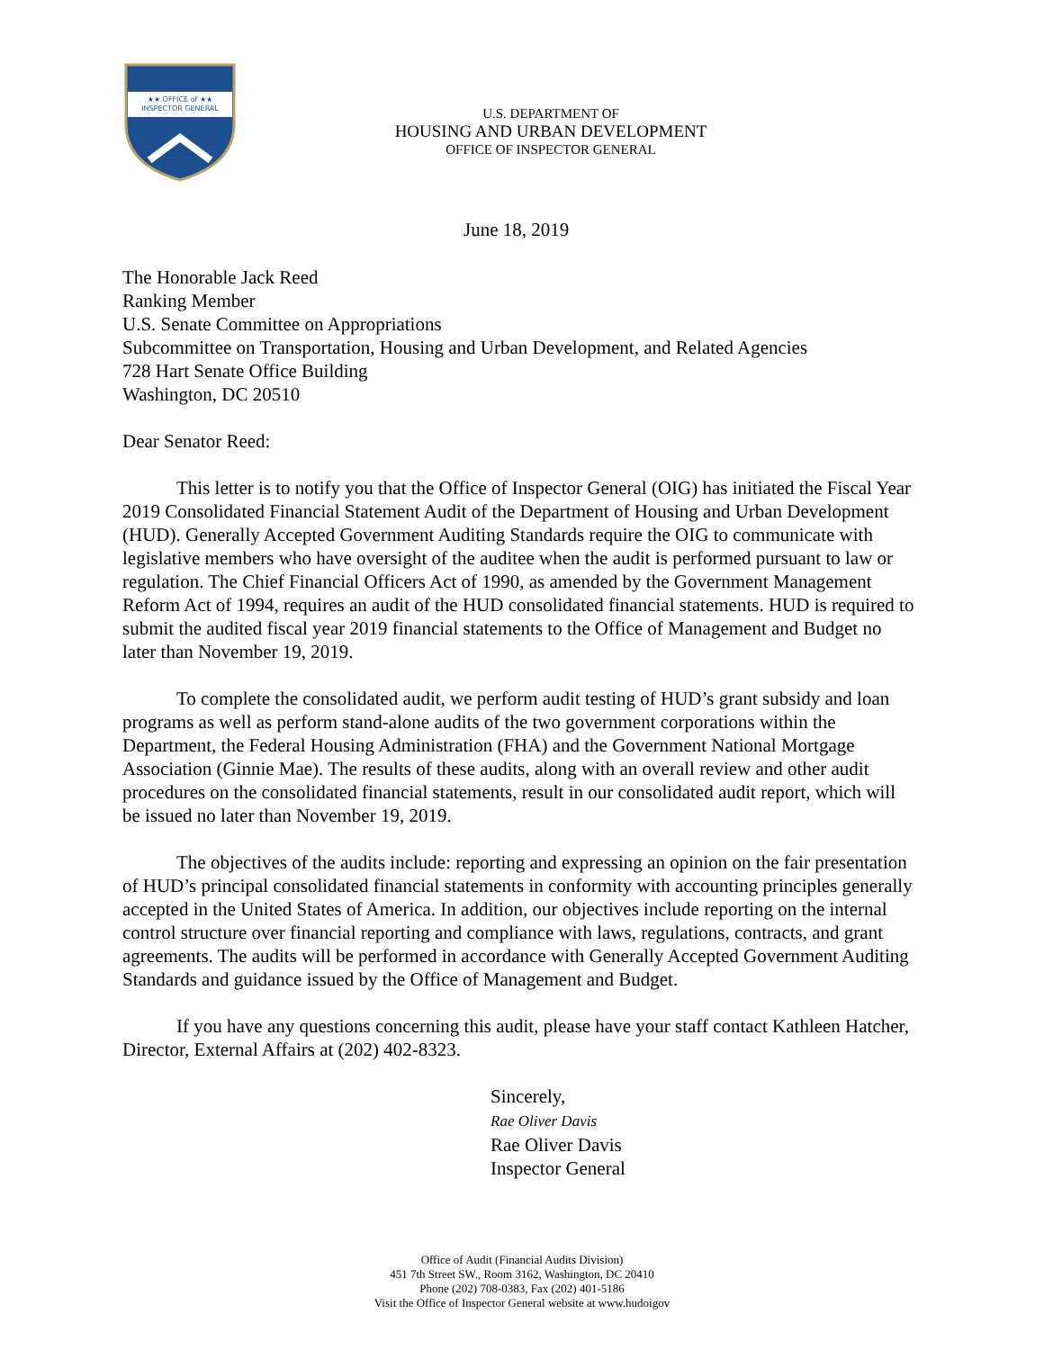★★ OFFICE of ★★
INSPECTOR GENERAL
U.S. DEPARTMENT OF
HOUSING AND URBAN DEVELOPMENT
OFFICE OF INSPECTOR GENERAL
June 18, 2019
The Honorable Jack Reed
Ranking Member
U.S. Senate Committee on Appropriations
Subcommittee on Transportation, Housing and Urban Development, and Related Agencies
728 Hart Senate Office Building
Washington, DC 20510
Dear Senator Reed:
This letter is to notify you that the Office of Inspector General (OIG) has initiated the Fiscal Year 2019 Consolidated Financial Statement Audit of the Department of Housing and Urban Development (HUD). Generally Accepted Government Auditing Standards require the OIG to communicate with legislative members who have oversight of the auditee when the audit is performed pursuant to law or regulation. The Chief Financial Officers Act of 1990, as amended by the Government Management Reform Act of 1994, requires an audit of the HUD consolidated financial statements. HUD is required to submit the audited fiscal year 2019 financial statements to the Office of Management and Budget no later than November 19, 2019.
To complete the consolidated audit, we perform audit testing of HUD’s grant subsidy and loan programs as well as perform stand-alone audits of the two government corporations within the Department, the Federal Housing Administration (FHA) and the Government National Mortgage Association (Ginnie Mae). The results of these audits, along with an overall review and other audit procedures on the consolidated financial statements, result in our consolidated audit report, which will be issued no later than November 19, 2019.
The objectives of the audits include: reporting and expressing an opinion on the fair presentation of HUD’s principal consolidated financial statements in conformity with accounting principles generally accepted in the United States of America. In addition, our objectives include reporting on the internal control structure over financial reporting and compliance with laws, regulations, contracts, and grant agreements. The audits will be performed in accordance with Generally Accepted Government Auditing Standards and guidance issued by the Office of Management and Budget.
If you have any questions concerning this audit, please have your staff contact Kathleen Hatcher, Director, External Affairs at (202) 402-8323.
Sincerely,
Rae Oliver Davis
Rae Oliver Davis
Inspector General
Office of Audit (Financial Audits Division)
451 7th Street SW., Room 3162, Washington, DC 20410
Phone (202) 708-0383, Fax (202) 401-5186
Visit the Office of Inspector General website at www.hudoigov